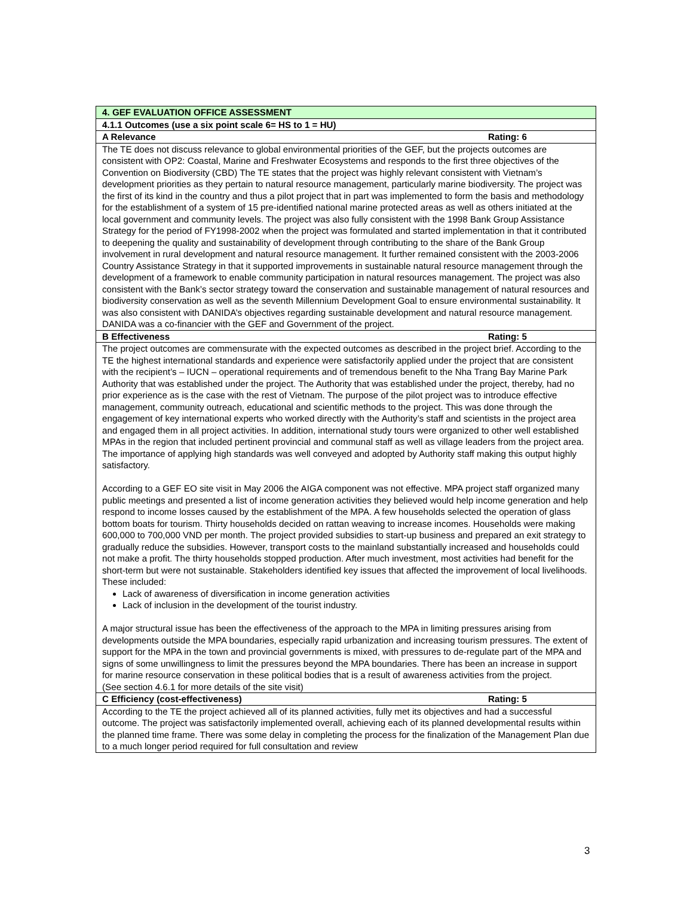| 4. GEF EVALUATION OFFICE ASSESSMENT |
| 4.1.1 Outcomes (use a six point scale 6= HS to 1 = HU) |
| A Relevance Rating: 6 |
| The TE does not discuss relevance to global environmental priorities of the GEF, but the projects outcomes are consistent with OP2: Coastal, Marine and Freshwater Ecosystems and responds to the first three objectives of the Convention on Biodiversity (CBD) The TE states that the project was highly relevant consistent with Vietnam’s development priorities as they pertain to natural resource management, particularly marine biodiversity. The project was the first of its kind in the country and thus a pilot project that in part was implemented to form the basis and methodology for the establishment of a system of 15 pre-identified national marine protected areas as well as others initiated at the local government and community levels. The project was also fully consistent with the 1998 Bank Group Assistance Strategy for the period of FY1998-2002 when the project was formulated and started implementation in that it contributed to deepening the quality and sustainability of development through contributing to the share of the Bank Group involvement in rural development and natural resource management. It further remained consistent with the 2003-2006 Country Assistance Strategy in that it supported improvements in sustainable natural resource management through the development of a framework to enable community participation in natural resources management. The project was also consistent with the Bank’s sector strategy toward the conservation and sustainable management of natural resources and biodiversity conservation as well as the seventh Millennium Development Goal to ensure environmental sustainability. It was also consistent with DANIDA’s objectives regarding sustainable development and natural resource management. DANIDA was a co-financier with the GEF and Government of the project. |
| B Effectiveness Rating: 5 |
| The project outcomes are commensurate with the expected outcomes as described in the project brief. According to the TE the highest international standards and experience were satisfactorily applied under the project that are consistent with the recipient’s – IUCN – operational requirements and of tremendous benefit to the Nha Trang Bay Marine Park Authority that was established under the project. The Authority that was established under the project, thereby, had no prior experience as is the case with the rest of Vietnam. The purpose of the pilot project was to introduce effective management, community outreach, educational and scientific methods to the project. This was done through the engagement of key international experts who worked directly with the Authority’s staff and scientists in the project area and engaged them in all project activities. In addition, international study tours were organized to other well established MPAs in the region that included pertinent provincial and communal staff as well as village leaders from the project area. The importance of applying high standards was well conveyed and adopted by Authority staff making this output highly satisfactory. According to a GEF EO site visit in May 2006 the AIGA component was not effective. MPA project staff organized many public meetings and presented a list of income generation activities they believed would help income generation and help respond to income losses caused by the establishment of the MPA. A few households selected the operation of glass bottom boats for tourism. Thirty households decided on rattan weaving to increase incomes. Households were making 600,000 to 700,000 VND per month. The project provided subsidies to start-up business and prepared an exit strategy to gradually reduce the subsidies. However, transport costs to the mainland substantially increased and households could not make a profit. The thirty households stopped production. After much investment, most activities had benefit for the short-term but were not sustainable. Stakeholders identified key issues that affected the improvement of local livelihoods. These included: Lack of awareness of diversification in income generation activities Lack of inclusion in the development of the tourist industry. A major structural issue has been the effectiveness of the approach to the MPA in limiting pressures arising from developments outside the MPA boundaries, especially rapid urbanization and increasing tourism pressures. The extent of support for the MPA in the town and provincial governments is mixed, with pressures to de-regulate part of the MPA and signs of some unwillingness to limit the pressures beyond the MPA boundaries. There has been an increase in support for marine resource conservation in these political bodies that is a result of awareness activities from the project. (See section 4.6.1 for more details of the site visit) |
| C Efficiency (cost-effectiveness) Rating: 5 |
| According to the TE the project achieved all of its planned activities, fully met its objectives and had a successful outcome. The project was satisfactorily implemented overall, achieving each of its planned developmental results within the planned time frame. There was some delay in completing the process for the finalization of the Management Plan due to a much longer period required for full consultation and review |
3